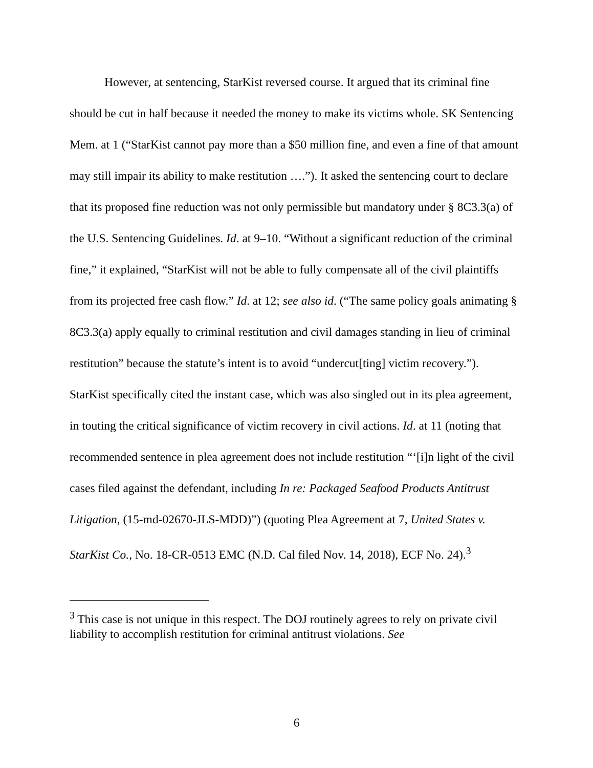However, at sentencing, StarKist reversed course. It argued that its criminal fine should be cut in half because it needed the money to make its victims whole. SK Sentencing Mem. at 1 (“StarKist cannot pay more than a $50 million fine, and even a fine of that amount may still impair its ability to make restitution ….”). It asked the sentencing court to declare that its proposed fine reduction was not only permissible but mandatory under § 8C3.3(a) of the U.S. Sentencing Guidelines. Id. at 9–10. “Without a significant reduction of the criminal fine,” it explained, “StarKist will not be able to fully compensate all of the civil plaintiffs from its projected free cash flow.” Id. at 12; see also id. (“The same policy goals animating § 8C3.3(a) apply equally to criminal restitution and civil damages standing in lieu of criminal restitution” because the statute’s intent is to avoid “undercut[ting] victim recovery.”). StarKist specifically cited the instant case, which was also singled out in its plea agreement, in touting the critical significance of victim recovery in civil actions. Id. at 11 (noting that recommended sentence in plea agreement does not include restitution “‘[i]n light of the civil cases filed against the defendant, including In re: Packaged Seafood Products Antitrust Litigation, (15-md-02670-JLS-MDD)”) (quoting Plea Agreement at 7, United States v. StarKist Co., No. 18-CR-0513 EMC (N.D. Cal filed Nov. 14, 2018), ECF No. 24).<sup>3</sup>
<sup>3</sup> This case is not unique in this respect. The DOJ routinely agrees to rely on private civil liability to accomplish restitution for criminal antitrust violations. See
6